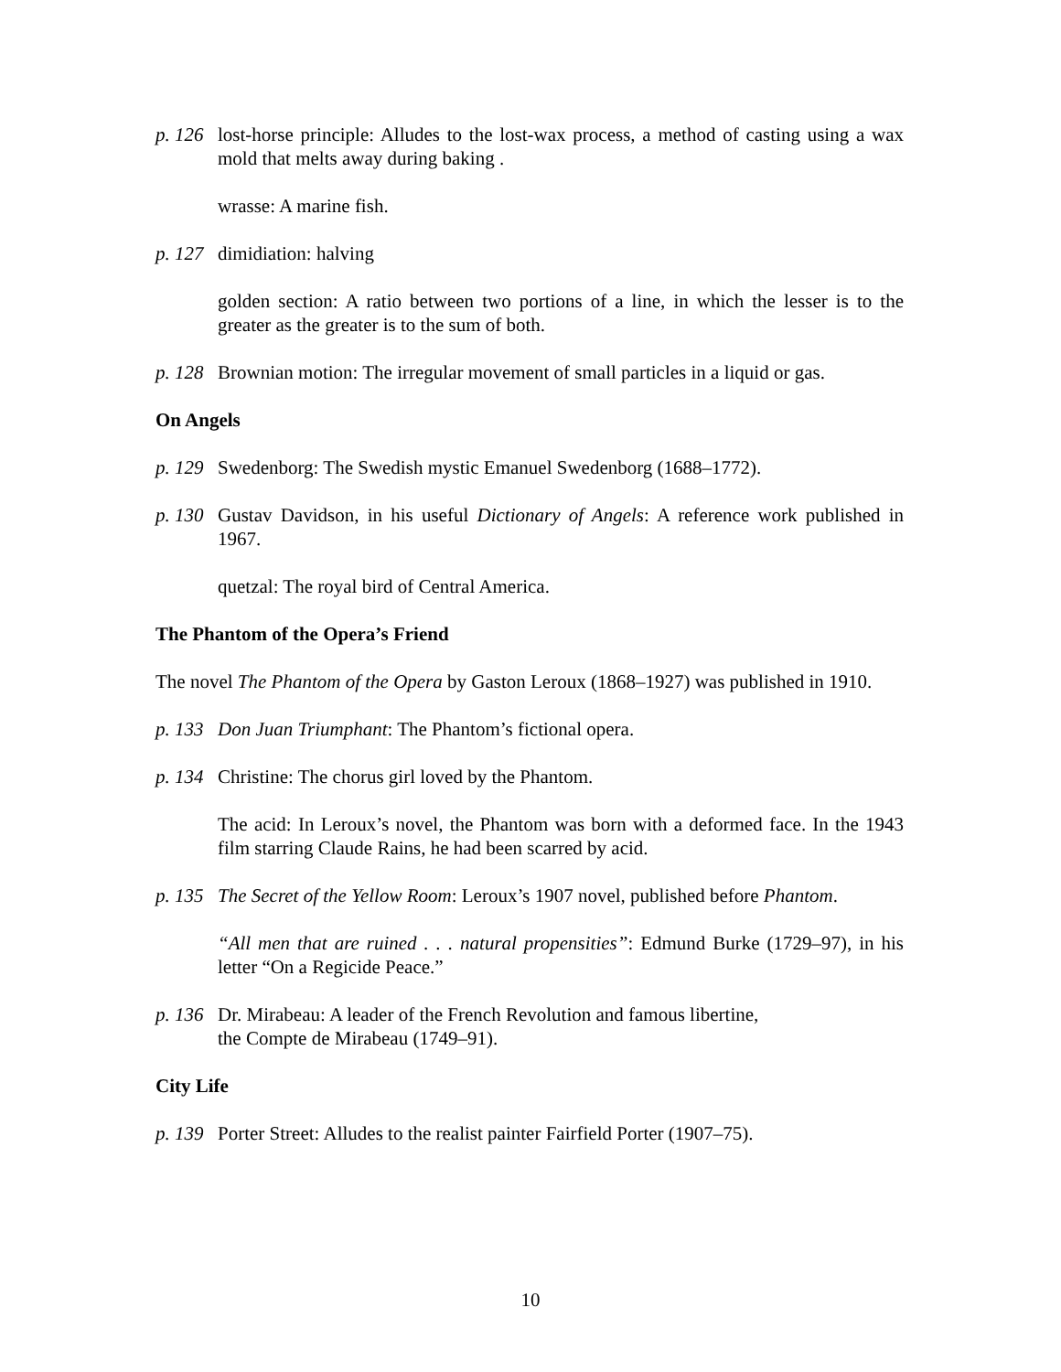p. 126 lost-horse principle: Alludes to the lost-wax process, a method of casting using a wax mold that melts away during baking .
wrasse: A marine fish.
p. 127 dimidiation: halving
golden section: A ratio between two portions of a line, in which the lesser is to the greater as the greater is to the sum of both.
p. 128 Brownian motion: The irregular movement of small particles in a liquid or gas.
On Angels
p. 129 Swedenborg: The Swedish mystic Emanuel Swedenborg (1688–1772).
p. 130 Gustav Davidson, in his useful Dictionary of Angels: A reference work published in 1967.
quetzal: The royal bird of Central America.
The Phantom of the Opera’s Friend
The novel The Phantom of the Opera by Gaston Leroux (1868–1927) was published in 1910.
p. 133 Don Juan Triumphant: The Phantom’s fictional opera.
p. 134 Christine: The chorus girl loved by the Phantom.
The acid: In Leroux’s novel, the Phantom was born with a deformed face. In the 1943 film starring Claude Rains, he had been scarred by acid.
p. 135 The Secret of the Yellow Room: Leroux’s 1907 novel, published before Phantom.
“All men that are ruined . . . natural propensities”: Edmund Burke (1729–97), in his letter “On a Regicide Peace.”
p. 136 Dr. Mirabeau: A leader of the French Revolution and famous libertine,
the Compte de Mirabeau (1749–91).
City Life
p. 139 Porter Street: Alludes to the realist painter Fairfield Porter (1907–75).
10